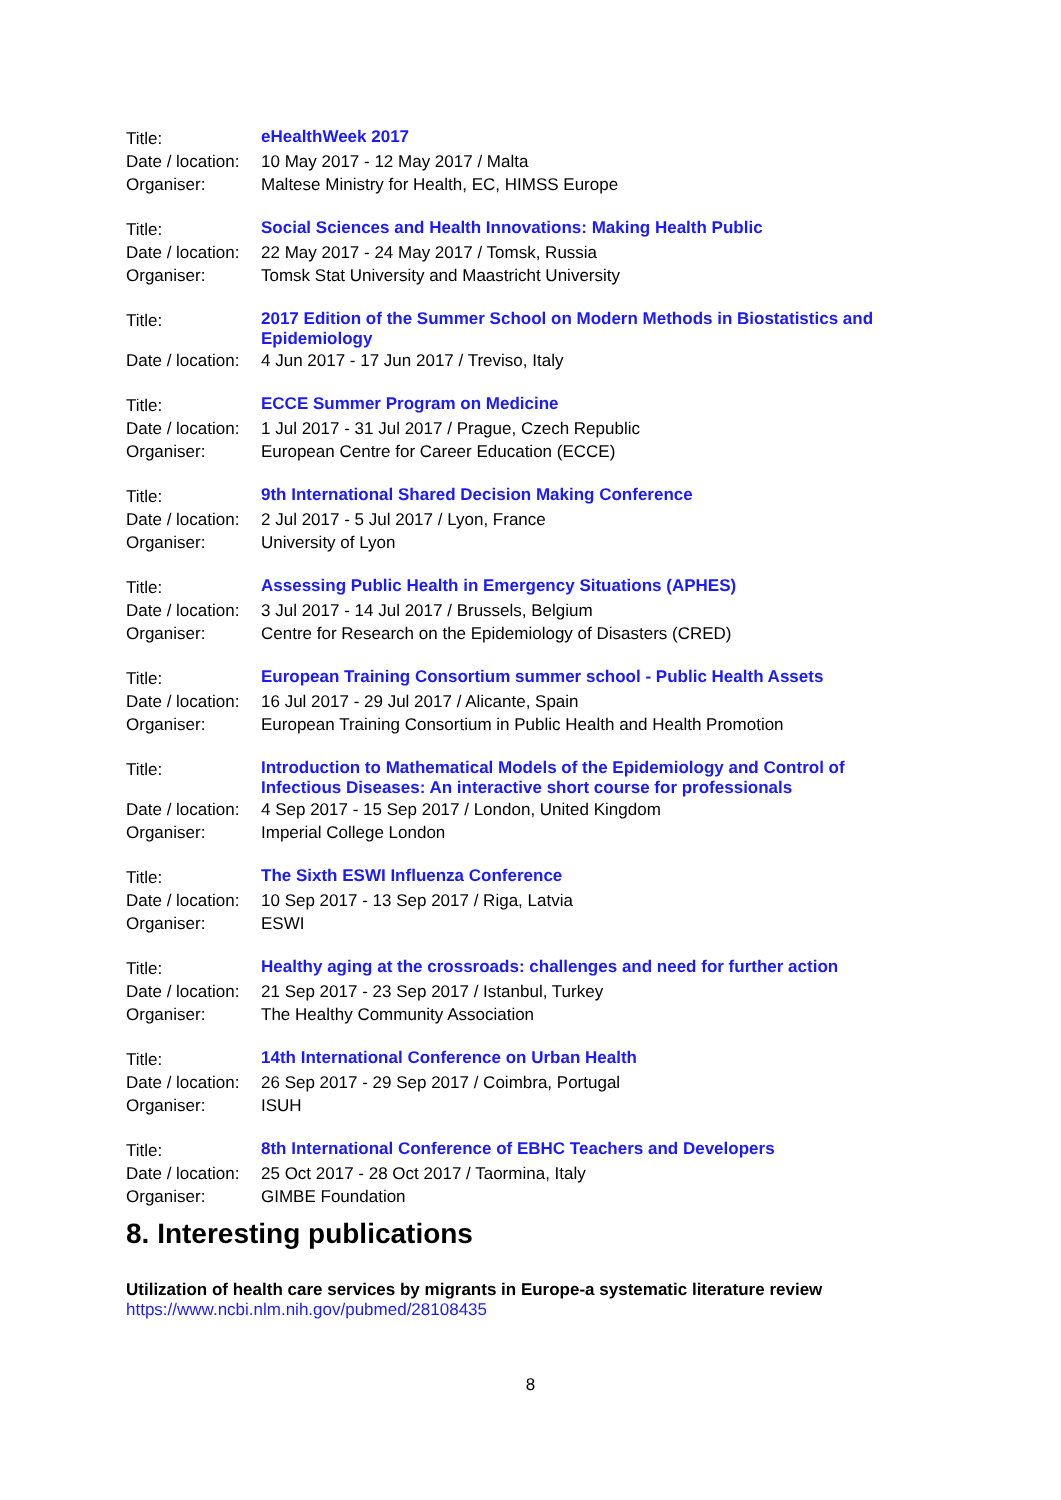| Title: | eHealthWeek 2017 |
| Date / location: | 10 May 2017 - 12 May 2017 / Malta |
| Organiser: | Maltese Ministry for Health, EC, HIMSS Europe |
| Title: | Social Sciences and Health Innovations: Making Health Public |
| Date / location: | 22 May 2017 - 24 May 2017 / Tomsk, Russia |
| Organiser: | Tomsk Stat University and Maastricht University |
| Title: | 2017 Edition of the Summer School on Modern Methods in Biostatistics and Epidemiology |
| Date / location: | 4 Jun 2017 - 17 Jun 2017 / Treviso, Italy |
| Title: | ECCE Summer Program on Medicine |
| Date / location: | 1 Jul 2017 - 31 Jul 2017 / Prague, Czech Republic |
| Organiser: | European Centre for Career Education (ECCE) |
| Title: | 9th International Shared Decision Making Conference |
| Date / location: | 2 Jul 2017 - 5 Jul 2017 / Lyon, France |
| Organiser: | University of Lyon |
| Title: | Assessing Public Health in Emergency Situations (APHES) |
| Date / location: | 3 Jul 2017 - 14 Jul 2017 / Brussels, Belgium |
| Organiser: | Centre for Research on the Epidemiology of Disasters (CRED) |
| Title: | European Training Consortium summer school - Public Health Assets |
| Date / location: | 16 Jul 2017 - 29 Jul 2017 / Alicante, Spain |
| Organiser: | European Training Consortium in Public Health and Health Promotion |
| Title: | Introduction to Mathematical Models of the Epidemiology and Control of Infectious Diseases: An interactive short course for professionals |
| Date / location: | 4 Sep 2017 - 15 Sep 2017 / London, United Kingdom |
| Organiser: | Imperial College London |
| Title: | The Sixth ESWI Influenza Conference |
| Date / location: | 10 Sep 2017 - 13 Sep 2017 / Riga, Latvia |
| Organiser: | ESWI |
| Title: | Healthy aging at the crossroads: challenges and need for further action |
| Date / location: | 21 Sep 2017 - 23 Sep 2017 / Istanbul, Turkey |
| Organiser: | The Healthy Community Association |
| Title: | 14th International Conference on Urban Health |
| Date / location: | 26 Sep 2017 - 29 Sep 2017 / Coimbra, Portugal |
| Organiser: | ISUH |
| Title: | 8th International Conference of EBHC Teachers and Developers |
| Date / location: | 25 Oct 2017 - 28 Oct 2017 / Taormina, Italy |
| Organiser: | GIMBE Foundation |
8. Interesting publications
Utilization of health care services by migrants in Europe-a systematic literature review
https://www.ncbi.nlm.nih.gov/pubmed/28108435
8